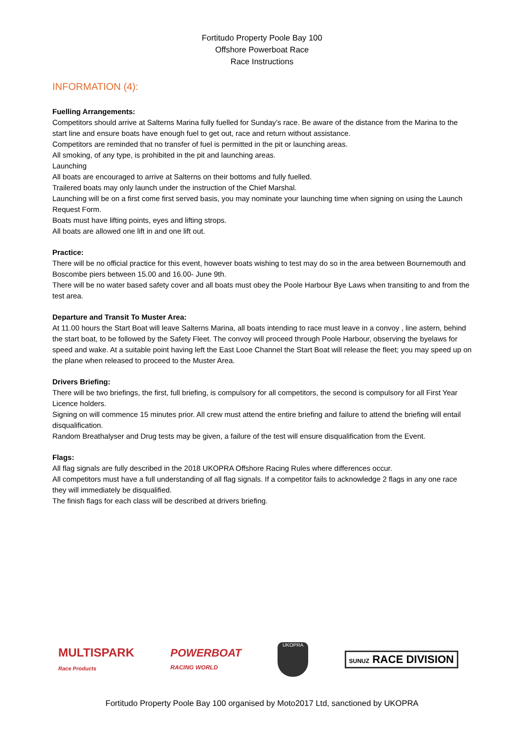Fortitudo Property Poole Bay 100
Offshore Powerboat Race
Race Instructions
INFORMATION (4):
Fuelling Arrangements:
Competitors should arrive at Salterns Marina fully fuelled for Sunday’s race. Be aware of the distance from the Marina to the start line and ensure boats have enough fuel to get out, race and return without assistance.
Competitors are reminded that no transfer of fuel is permitted in the pit or launching areas.
All smoking, of any type, is prohibited in the pit and launching areas.
Launching
All boats are encouraged to arrive at Salterns on their bottoms and fully fuelled.
Trailered boats may only launch under the instruction of the Chief Marshal.
Launching will be on a first come first served basis, you may nominate your launching time when signing on using the Launch Request Form.
Boats must have lifting points, eyes and lifting strops.
All boats are allowed one lift in and one lift out.
Practice:
There will be no official practice for this event, however boats wishing to test may do so in the area between Bournemouth and Boscombe piers between 15.00 and 16.00- June 9th.
There will be no water based safety cover and all boats must obey the Poole Harbour Bye Laws when transiting to and from the test area.
Departure and Transit To Muster Area:
At 11.00 hours the Start Boat will leave Salterns Marina, all boats intending to race must leave in a convoy , line astern, behind the start boat, to be followed by the Safety Fleet. The convoy will proceed through Poole Harbour, observing the byelaws for speed and wake. At a suitable point having left the East Looe Channel the Start Boat will release the fleet; you may speed up on the plane when released to proceed to the Muster Area.
Drivers Briefing:
There will be two briefings, the first, full briefing, is compulsory for all competitors, the second is compulsory for all First Year Licence holders.
Signing on will commence 15 minutes prior. All crew must attend the entire briefing and failure to attend the briefing will entail disqualification.
Random Breathalyser and Drug tests may be given, a failure of the test will ensure disqualification from the Event.
Flags:
All flag signals are fully described in the 2018 UKOPRA Offshore Racing Rules where differences occur.
All competitors must have a full understanding of all flag signals. If a competitor fails to acknowledge 2 flags in any one race they will immediately be disqualified.
The finish flags for each class will be described at drivers briefing.
MULTISPARK
Race Products
POWERBOAT
RACING WORLD
UKOPRA
SUNUZ RACE DIVISION
Fortitudo Property Poole Bay 100 organised by Moto2017 Ltd, sanctioned by UKOPRA